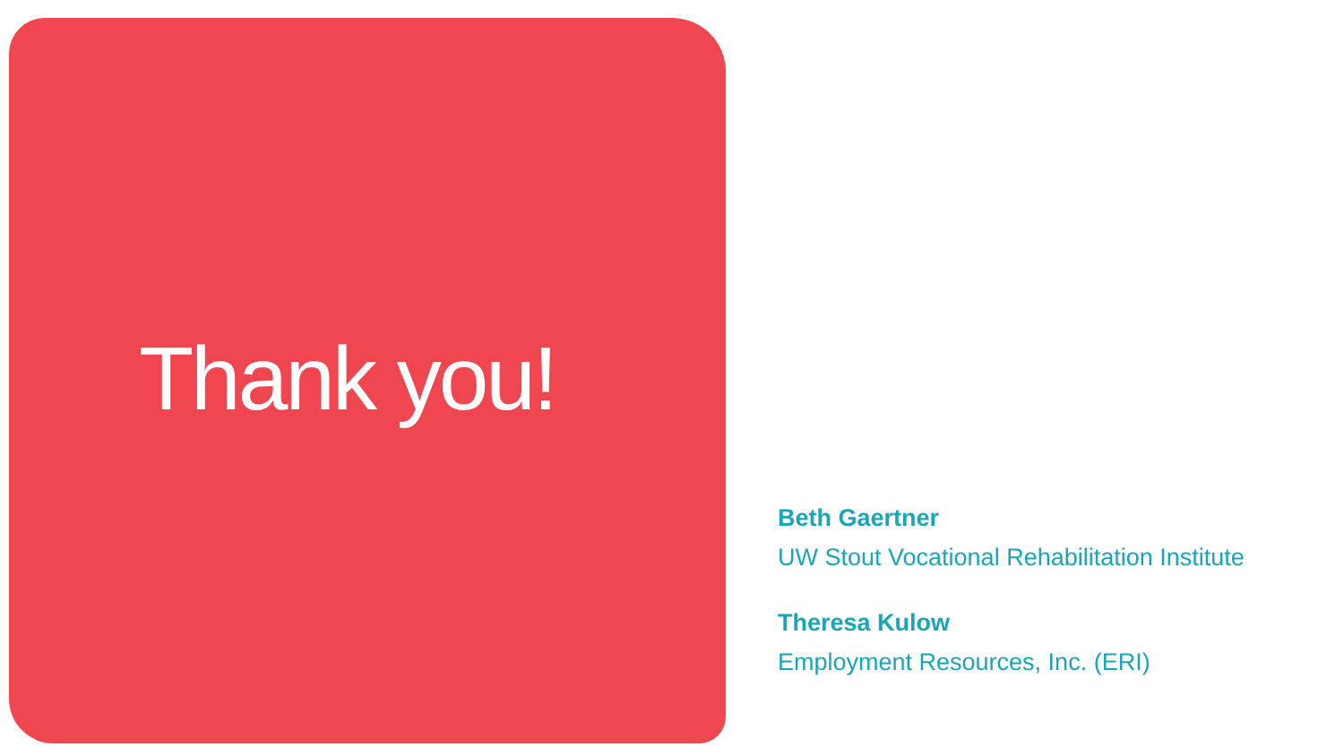Thank you!
Beth Gaertner
UW Stout Vocational Rehabilitation Institute
Theresa Kulow
Employment Resources, Inc. (ERI)